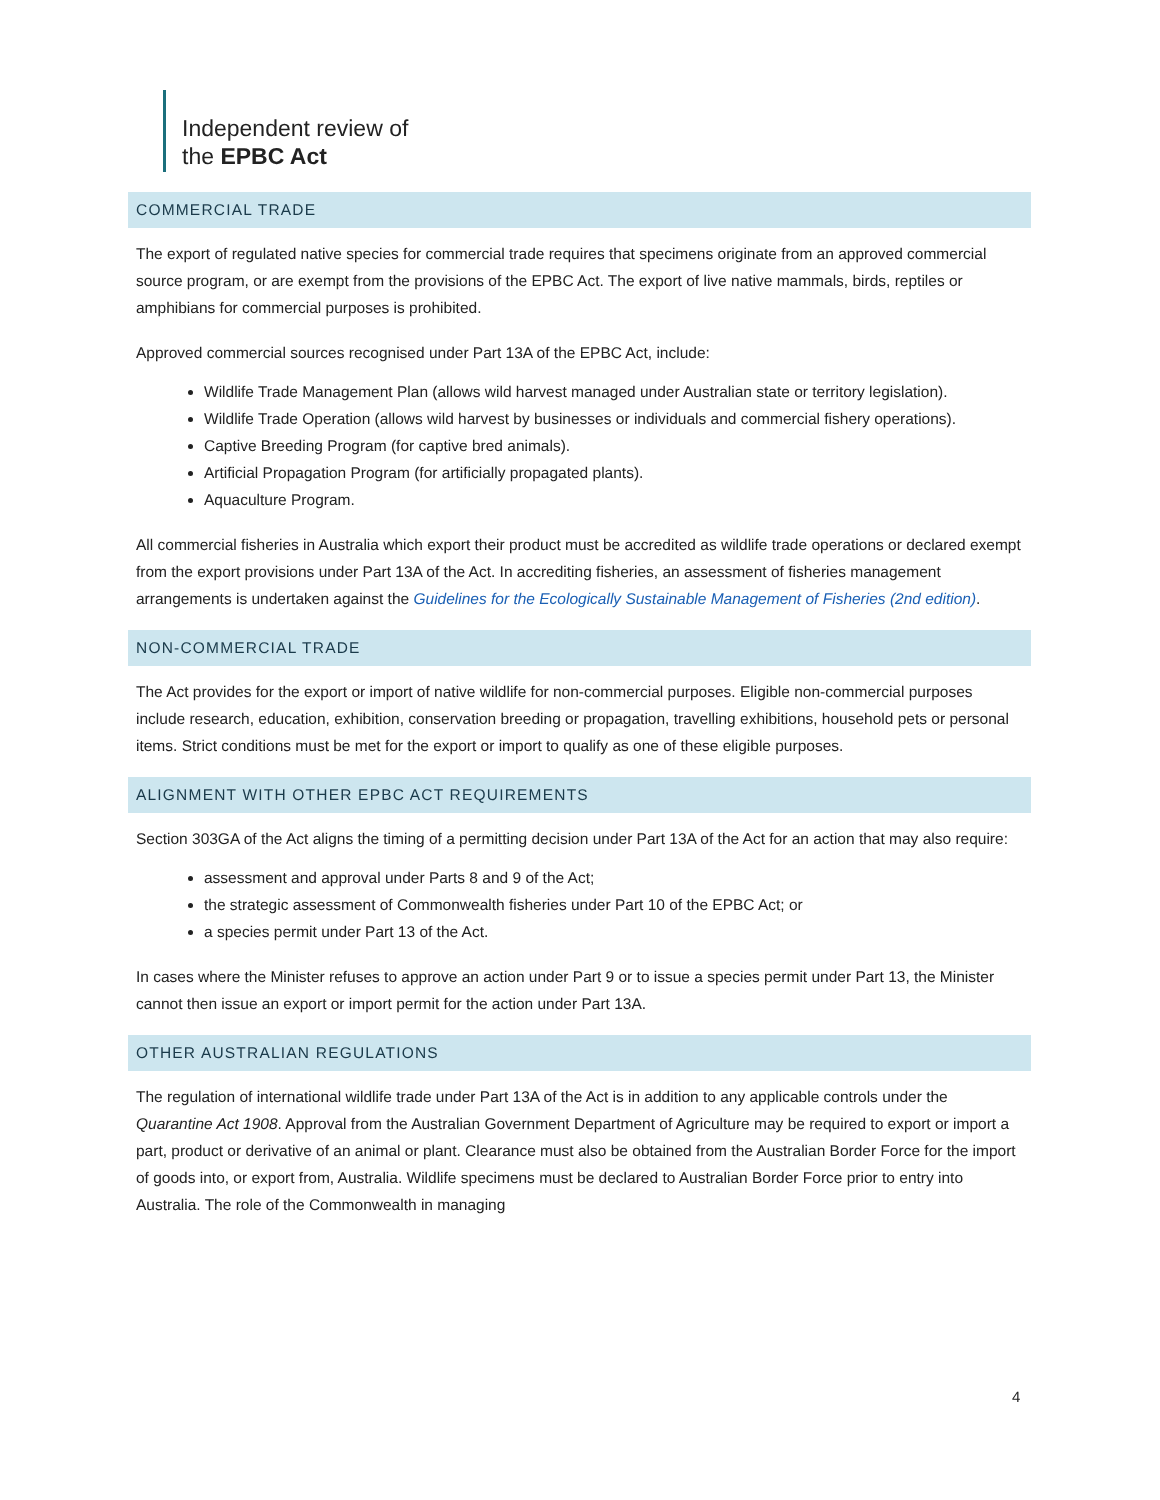Independent review of
the EPBC Act
COMMERCIAL TRADE
The export of regulated native species for commercial trade requires that specimens originate from an approved commercial source program, or are exempt from the provisions of the EPBC Act. The export of live native mammals, birds, reptiles or amphibians for commercial purposes is prohibited.
Approved commercial sources recognised under Part 13A of the EPBC Act, include:
Wildlife Trade Management Plan (allows wild harvest managed under Australian state or territory legislation).
Wildlife Trade Operation (allows wild harvest by businesses or individuals and commercial fishery operations).
Captive Breeding Program (for captive bred animals).
Artificial Propagation Program (for artificially propagated plants).
Aquaculture Program.
All commercial fisheries in Australia which export their product must be accredited as wildlife trade operations or declared exempt from the export provisions under Part 13A of the Act. In accrediting fisheries, an assessment of fisheries management arrangements is undertaken against the Guidelines for the Ecologically Sustainable Management of Fisheries (2nd edition).
NON-COMMERCIAL TRADE
The Act provides for the export or import of native wildlife for non-commercial purposes. Eligible non-commercial purposes include research, education, exhibition, conservation breeding or propagation, travelling exhibitions, household pets or personal items. Strict conditions must be met for the export or import to qualify as one of these eligible purposes.
ALIGNMENT WITH OTHER EPBC ACT REQUIREMENTS
Section 303GA of the Act aligns the timing of a permitting decision under Part 13A of the Act for an action that may also require:
assessment and approval under Parts 8 and 9 of the Act;
the strategic assessment of Commonwealth fisheries under Part 10 of the EPBC Act; or
a species permit under Part 13 of the Act.
In cases where the Minister refuses to approve an action under Part 9 or to issue a species permit under Part 13, the Minister cannot then issue an export or import permit for the action under Part 13A.
OTHER AUSTRALIAN REGULATIONS
The regulation of international wildlife trade under Part 13A of the Act is in addition to any applicable controls under the Quarantine Act 1908. Approval from the Australian Government Department of Agriculture may be required to export or import a part, product or derivative of an animal or plant. Clearance must also be obtained from the Australian Border Force for the import of goods into, or export from, Australia. Wildlife specimens must be declared to Australian Border Force prior to entry into Australia. The role of the Commonwealth in managing
4